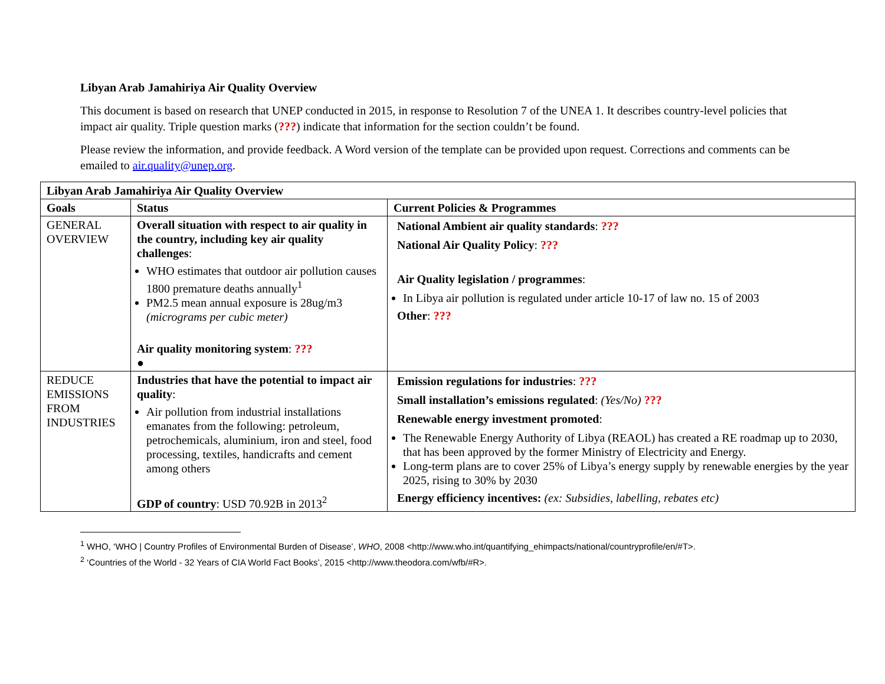Libyan Arab Jamahiriya Air Quality Overview
This document is based on research that UNEP conducted in 2015, in response to Resolution 7 of the UNEA 1. It describes country-level policies that impact air quality. Triple question marks (???) indicate that information for the section couldn’t be found.
Please review the information, and provide feedback. A Word version of the template can be provided upon request. Corrections and comments can be emailed to air.quality@unep.org.
| Libyan Arab Jamahiriya Air Quality Overview | | |
| --- | --- | --- |
| Goals | Status | Current Policies & Programmes |
| GENERAL OVERVIEW | Overall situation with respect to air quality in the country, including key air quality challenges : WHO estimates that outdoor air pollution causes 1800 premature deaths annually<sup>1</sup> PM2.5 mean annual exposure is 28ug/m3 (micrograms per cubic meter) Air quality monitoring system : ??? ● | National Ambient air quality standards : ??? National Air Quality Policy : ??? Air Quality legislation / programmes : In Libya air pollution is regulated under article 10-17 of law no. 15 of 2003 Other : ??? |
| REDUCE EMISSIONS FROM INDUSTRIES | Industries that have the potential to impact air quality : Air pollution from industrial installations emanates from the following: petroleum, petrochemicals, aluminium, iron and steel, food processing, textiles, handicrafts and cement among others GDP of country : USD 70.92B in 2013<sup>2</sup> | Emission regulations for industries : ??? Small installation’s emissions regulated : (Yes/No) ??? Renewable energy investment promoted : The Renewable Energy Authority of Libya (REAOL) has created a RE roadmap up to 2030, that has been approved by the former Ministry of Electricity and Energy. Long-term plans are to cover 25% of Libya’s energy supply by renewable energies by the year 2025, rising to 30% by 2030 Energy efficiency incentives: (ex: Subsidies, labelling, rebates etc) |
<sup>1</sup> WHO, ‘WHO | Country Profiles of Environmental Burden of Disease’, WHO, 2008 <http://www.who.int/quantifying_ehimpacts/national/countryprofile/en/#T>.
<sup>2</sup> ‘Countries of the World - 32 Years of CIA World Fact Books’, 2015 <http://www.theodora.com/wfb/#R>.